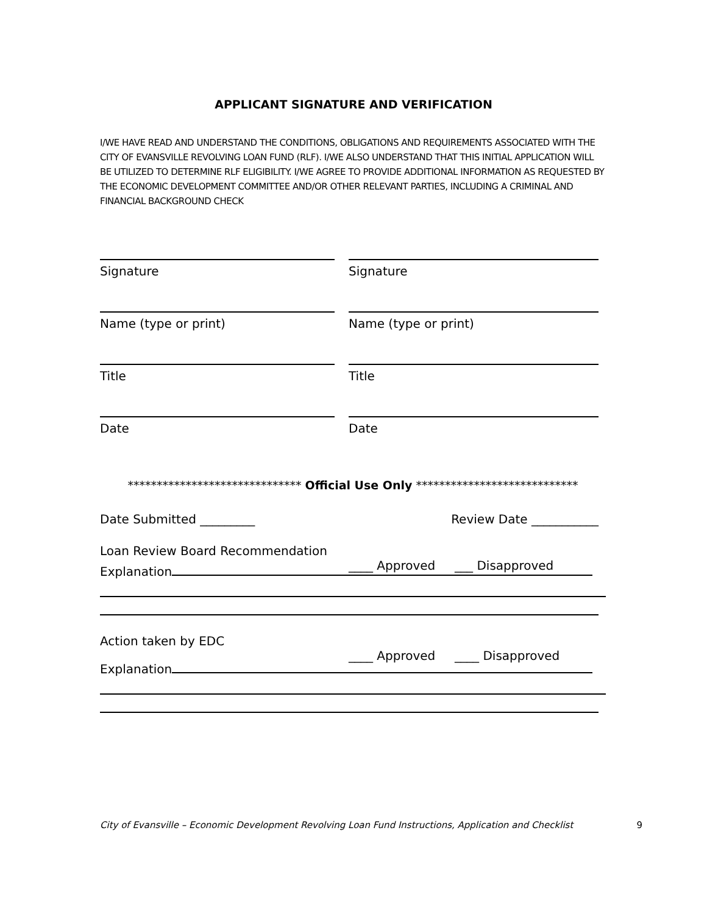APPLICANT SIGNATURE AND VERIFICATION
I/WE HAVE READ AND UNDERSTAND THE CONDITIONS, OBLIGATIONS AND REQUIREMENTS ASSOCIATED WITH THE CITY OF EVANSVILLE REVOLVING LOAN FUND (RLF). I/WE ALSO UNDERSTAND THAT THIS INITIAL APPLICATION WILL BE UTILIZED TO DETERMINE RLF ELIGIBILITY. I/WE AGREE TO PROVIDE ADDITIONAL INFORMATION AS REQUESTED BY THE ECONOMIC DEVELOPMENT COMMITTEE AND/OR OTHER RELEVANT PARTIES, INCLUDING A CRIMINAL AND FINANCIAL BACKGROUND CHECK
Signature Signature
Name (type or print) Name (type or print)
Title Title
Date Date
****************************** Official Use Only ****************************
Date Submitted _________ Review Date ___________
Loan Review Board Recommendation
____ Approved ___ Disapproved
Explanation
Action taken by EDC
____ Approved ____ Disapproved
Explanation
City of Evansville – Economic Development Revolving Loan Fund Instructions, Application and Checklist 9